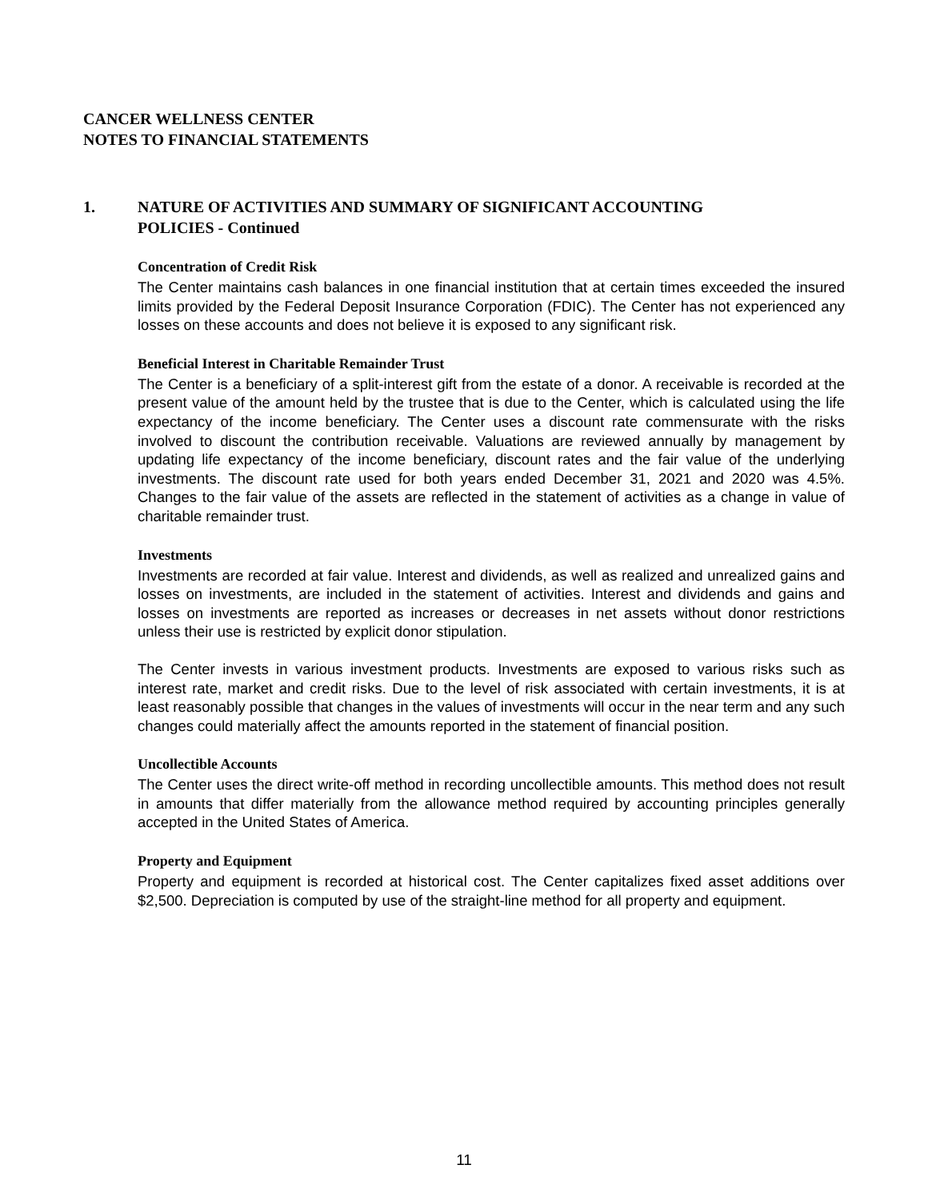CANCER WELLNESS CENTER
NOTES TO FINANCIAL STATEMENTS
1. NATURE OF ACTIVITIES AND SUMMARY OF SIGNIFICANT ACCOUNTING
POLICIES - Continued
Concentration of Credit Risk
The Center maintains cash balances in one financial institution that at certain times exceeded the insured limits provided by the Federal Deposit Insurance Corporation (FDIC). The Center has not experienced any losses on these accounts and does not believe it is exposed to any significant risk.
Beneficial Interest in Charitable Remainder Trust
The Center is a beneficiary of a split-interest gift from the estate of a donor. A receivable is recorded at the present value of the amount held by the trustee that is due to the Center, which is calculated using the life expectancy of the income beneficiary. The Center uses a discount rate commensurate with the risks involved to discount the contribution receivable. Valuations are reviewed annually by management by updating life expectancy of the income beneficiary, discount rates and the fair value of the underlying investments. The discount rate used for both years ended December 31, 2021 and 2020 was 4.5%. Changes to the fair value of the assets are reflected in the statement of activities as a change in value of charitable remainder trust.
Investments
Investments are recorded at fair value. Interest and dividends, as well as realized and unrealized gains and losses on investments, are included in the statement of activities. Interest and dividends and gains and losses on investments are reported as increases or decreases in net assets without donor restrictions unless their use is restricted by explicit donor stipulation.
The Center invests in various investment products. Investments are exposed to various risks such as interest rate, market and credit risks. Due to the level of risk associated with certain investments, it is at least reasonably possible that changes in the values of investments will occur in the near term and any such changes could materially affect the amounts reported in the statement of financial position.
Uncollectible Accounts
The Center uses the direct write-off method in recording uncollectible amounts. This method does not result in amounts that differ materially from the allowance method required by accounting principles generally accepted in the United States of America.
Property and Equipment
Property and equipment is recorded at historical cost. The Center capitalizes fixed asset additions over $2,500. Depreciation is computed by use of the straight-line method for all property and equipment.
11